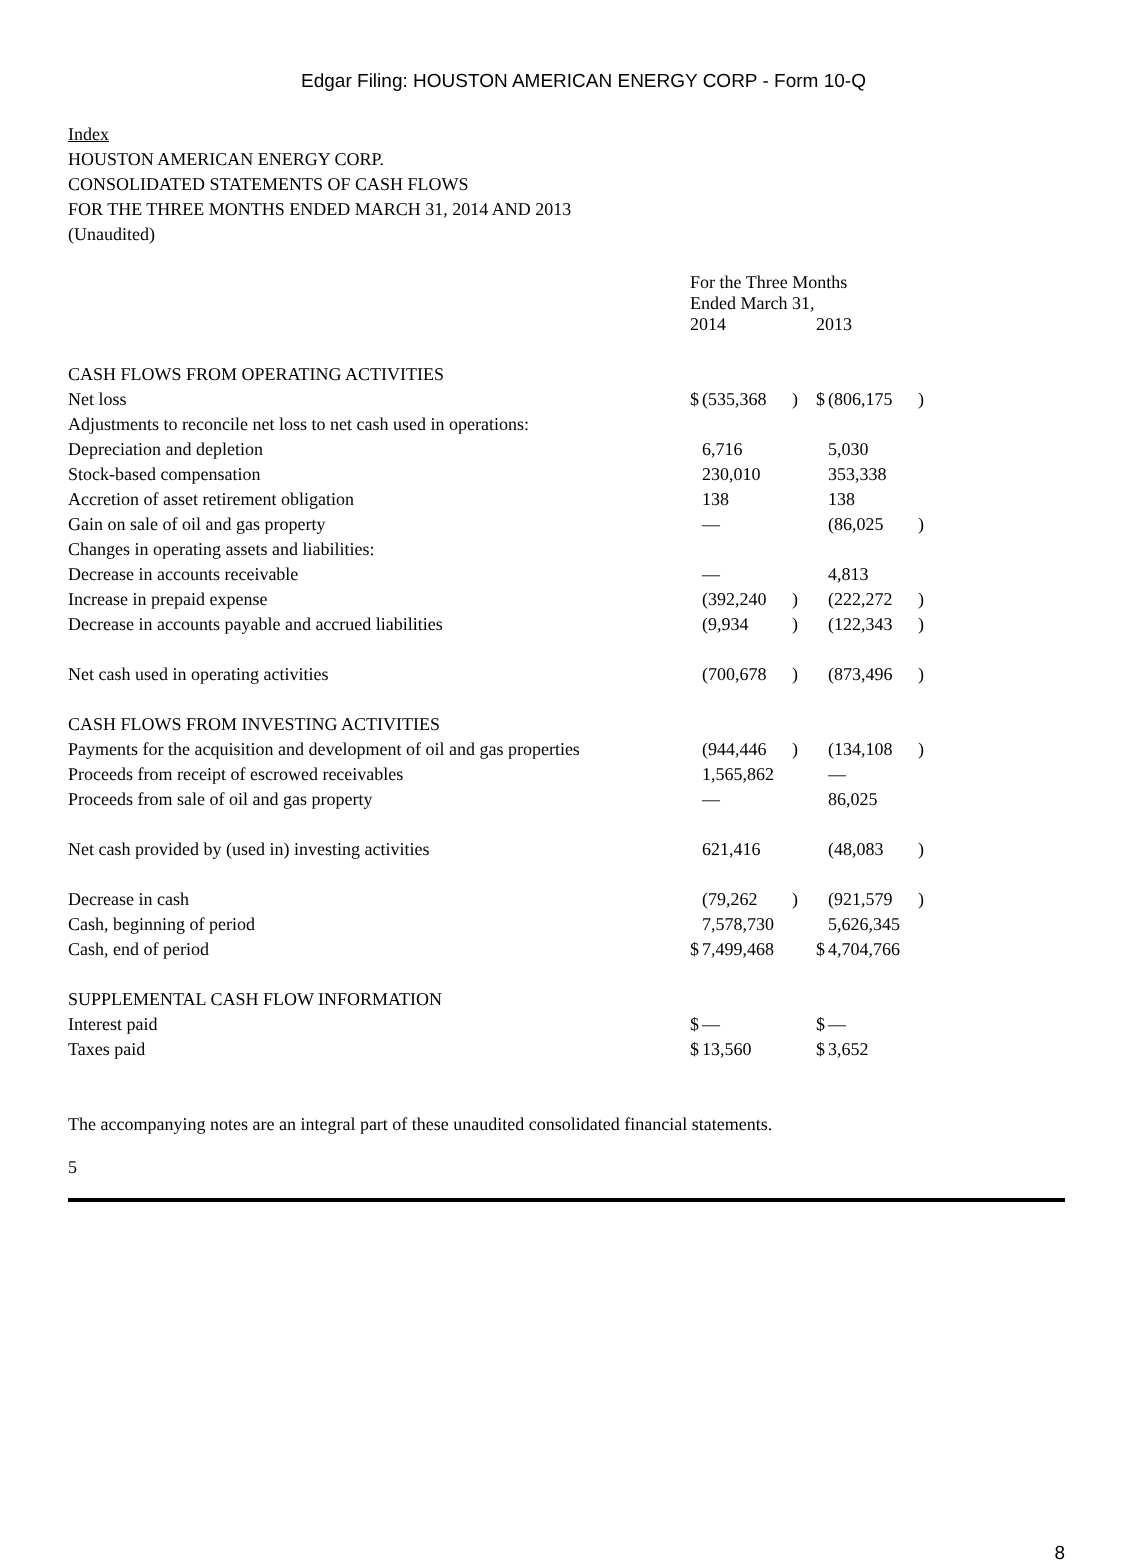Edgar Filing: HOUSTON AMERICAN ENERGY CORP - Form 10-Q
Index
HOUSTON AMERICAN ENERGY CORP.
CONSOLIDATED STATEMENTS OF CASH FLOWS
FOR THE THREE MONTHS ENDED MARCH 31, 2014 AND 2013
(Unaudited)
| | For the Three Months Ended March 31, | | | | | |
| | 2014 | | | 2013 | | |
| CASH FLOWS FROM OPERATING ACTIVITIES | | | | | | |
| Net loss | $ | (535,368 | ) | $ | (806,175 | ) |
| Adjustments to reconcile net loss to net cash used in operations: | | | | | | |
| Depreciation and depletion | | 6,716 | | | 5,030 | |
| Stock-based compensation | | 230,010 | | | 353,338 | |
| Accretion of asset retirement obligation | | 138 | | | 138 | |
| Gain on sale of oil and gas property | | — | | | (86,025 | ) |
| Changes in operating assets and liabilities: | | | | | | |
| Decrease in accounts receivable | | — | | | 4,813 | |
| Increase in prepaid expense | | (392,240 | ) | | (222,272 | ) |
| Decrease in accounts payable and accrued liabilities | | (9,934 | ) | | (122,343 | ) |
| Net cash used in operating activities | | (700,678 | ) | | (873,496 | ) |
| CASH FLOWS FROM INVESTING ACTIVITIES | | | | | | |
| Payments for the acquisition and development of oil and gas properties | | (944,446 | ) | | (134,108 | ) |
| Proceeds from receipt of escrowed receivables | | 1,565,862 | | | — | |
| Proceeds from sale of oil and gas property | | — | | | 86,025 | |
| Net cash provided by (used in) investing activities | | 621,416 | | | (48,083 | ) |
| Decrease in cash | | (79,262 | ) | | (921,579 | ) |
| Cash, beginning of period | | 7,578,730 | | | 5,626,345 | |
| Cash, end of period | $ | 7,499,468 | | $ | 4,704,766 | |
| SUPPLEMENTAL CASH FLOW INFORMATION | | | | | | |
| Interest paid | $ | — | | $ | — | |
| Taxes paid | $ | 13,560 | | $ | 3,652 | |
The accompanying notes are an integral part of these unaudited consolidated financial statements.
5
8